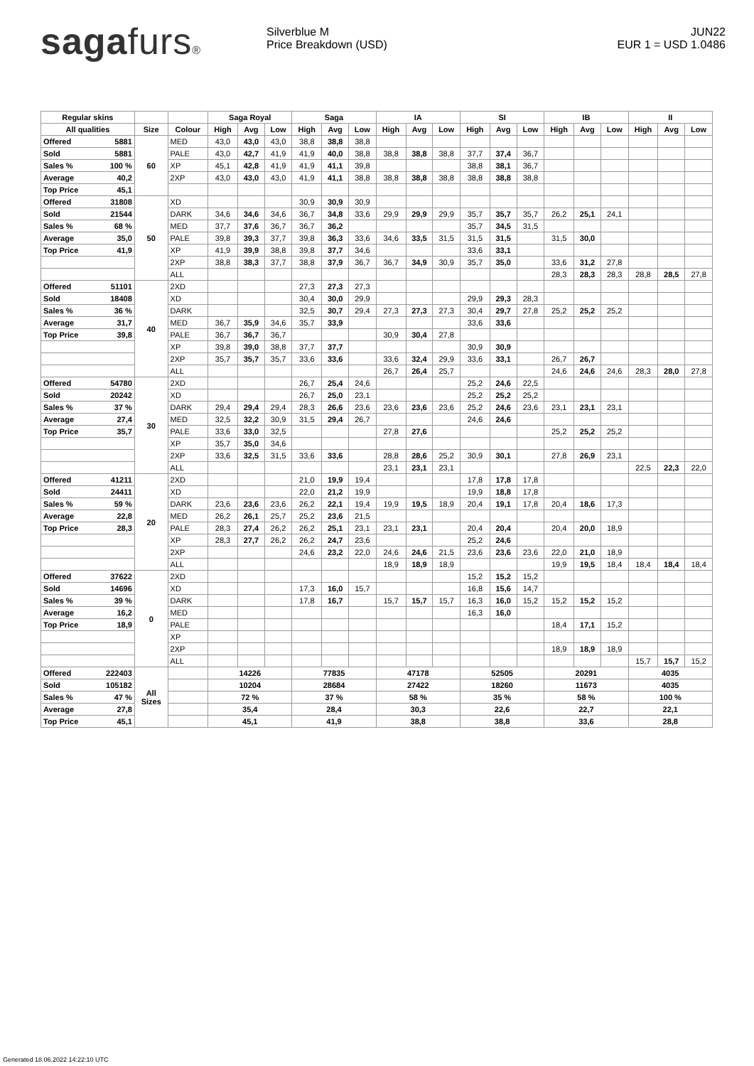sagafurs®
Silverblue M
Price Breakdown (USD)
JUN22
EUR 1 = USD 1.0486
| Regular skins | | | | Saga Royal | | | Saga | | | IA | | | SI | | | IB | | | II | | |
| --- | --- | --- | --- | --- | --- | --- | --- | --- | --- | --- | --- | --- | --- | --- | --- | --- | --- | --- | --- | --- | --- |
| All qualities | | Size | Colour | High | Avg | Low | High | Avg | Low | High | Avg | Low | High | Avg | Low | High | Avg | Low | High | Avg | Low |
| Offered | 5881 | 60 | MED | 43,0 | 43,0 | 43,0 | 38,8 | 38,8 | 38,8 | | | | | | | | | | | | |
| Sold | 5881 | | PALE | 43,0 | 42,7 | 41,9 | 41,9 | 40,0 | 38,8 | 38,8 | 38,8 | 38,8 | 37,7 | 37,4 | 36,7 | | | | | | |
| Sales % | 100 % | | XP | 45,1 | 42,8 | 41,9 | 41,9 | 41,1 | 39,8 | | | | 38,8 | 38,1 | 36,7 | | | | | | |
| Average | 40,2 | | 2XP | 43,0 | 43,0 | 43,0 | 41,9 | 41,1 | 38,8 | 38,8 | 38,8 | 38,8 | 38,8 | 38,8 | 38,8 | | | | | | |
| Top Price | 45,1 | | | | | | | | | | | | | | | | | | | | |
| Offered | 31808 | 50 | XD | | | | 30,9 | 30,9 | 30,9 | | | | | | | | | | | | |
| Sold | 21544 | | DARK | 34,6 | 34,6 | 34,6 | 36,7 | 34,8 | 33,6 | 29,9 | 29,9 | 29,9 | 35,7 | 35,7 | 35,7 | 26,2 | 25,1 | 24,1 | | | |
| Sales % | 68 % | | MED | 37,7 | 37,6 | 36,7 | 36,7 | 36,2 | | | | | 35,7 | 34,5 | 31,5 | | | | | | |
| Average | 35,0 | | PALE | 39,8 | 39,3 | 37,7 | 39,8 | 36,3 | 33,6 | 34,6 | 33,5 | 31,5 | 31,5 | 31,5 | | 31,5 | 30,0 | | | | |
| Top Price | 41,9 | | XP | 41,9 | 39,9 | 38,8 | 39,8 | 37,7 | 34,6 | | | | 33,6 | 33,1 | | | | | | | |
| | | | 2XP | 38,8 | 38,3 | 37,7 | 38,8 | 37,9 | 36,7 | 36,7 | 34,9 | 30,9 | 35,7 | 35,0 | | 33,6 | 31,2 | 27,8 | | | |
| | | | ALL | | | | | | | | | | | | | 28,3 | 28,3 | 28,3 | 28,8 | 28,5 | 27,8 |
| Offered | 51101 | 40 | 2XD | | | | 27,3 | 27,3 | 27,3 | | | | | | | | | | | | |
| Sold | 18408 | | XD | | | | 30,4 | 30,0 | 29,9 | | | | 29,9 | 29,3 | 28,3 | | | | | | |
| Sales % | 36 % | | DARK | | | | 32,5 | 30,7 | 29,4 | 27,3 | 27,3 | 27,3 | 30,4 | 29,7 | 27,8 | 25,2 | 25,2 | 25,2 | | | |
| Average | 31,7 | | MED | 36,7 | 35,9 | 34,6 | 35,7 | 33,9 | | | | | 33,6 | 33,6 | | | | | | | |
| Top Price | 39,8 | | PALE | 36,7 | 36,7 | 36,7 | | | | 30,9 | 30,4 | 27,8 | | | | | | | | | |
| | | | XP | 39,8 | 39,0 | 38,8 | 37,7 | 37,7 | | | | | 30,9 | 30,9 | | | | | | | |
| | | | 2XP | 35,7 | 35,7 | 35,7 | 33,6 | 33,6 | | 33,6 | 32,4 | 29,9 | 33,6 | 33,1 | | 26,7 | 26,7 | | | | |
| | | | ALL | | | | | | | 26,7 | 26,4 | 25,7 | | | | 24,6 | 24,6 | 24,6 | 28,3 | 28,0 | 27,8 |
| Offered | 54780 | 30 | 2XD | | | | 26,7 | 25,4 | 24,6 | | | | 25,2 | 24,6 | 22,5 | | | | | | |
| Sold | 20242 | | XD | | | | 26,7 | 25,0 | 23,1 | | | | 25,2 | 25,2 | 25,2 | | | | | | |
| Sales % | 37 % | | DARK | 29,4 | 29,4 | 29,4 | 28,3 | 26,6 | 23,6 | 23,6 | 23,6 | 23,6 | 25,2 | 24,6 | 23,6 | 23,1 | 23,1 | 23,1 | | | |
| Average | 27,4 | | MED | 32,5 | 32,2 | 30,9 | 31,5 | 29,4 | 26,7 | | | | 24,6 | 24,6 | | | | | | | |
| Top Price | 35,7 | | PALE | 33,6 | 33,0 | 32,5 | | | | 27,8 | 27,6 | | | | | 25,2 | 25,2 | 25,2 | | | |
| | | | XP | 35,7 | 35,0 | 34,6 | | | | | | | | | | | | | | | |
| | | | 2XP | 33,6 | 32,5 | 31,5 | 33,6 | 33,6 | | 28,8 | 28,6 | 25,2 | 30,9 | 30,1 | | 27,8 | 26,9 | 23,1 | | | |
| | | | ALL | | | | | | | 23,1 | 23,1 | 23,1 | | | | | | | 22,5 | 22,3 | 22,0 |
| Offered | 41211 | 20 | 2XD | | | | 21,0 | 19,9 | 19,4 | | | | 17,8 | 17,8 | 17,8 | | | | | | |
| Sold | 24411 | | XD | | | | 22,0 | 21,2 | 19,9 | | | | 19,9 | 18,8 | 17,8 | | | | | | |
| Sales % | 59 % | | DARK | 23,6 | 23,6 | 23,6 | 26,2 | 22,1 | 19,4 | 19,9 | 19,5 | 18,9 | 20,4 | 19,1 | 17,8 | 20,4 | 18,6 | 17,3 | | | |
| Average | 22,8 | | MED | 26,2 | 26,1 | 25,7 | 25,2 | 23,6 | 21,5 | | | | | | | | | | | | |
| Top Price | 28,3 | | PALE | 28,3 | 27,4 | 26,2 | 26,2 | 25,1 | 23,1 | 23,1 | 23,1 | | 20,4 | 20,4 | | 20,4 | 20,0 | 18,9 | | | |
| | | | XP | 28,3 | 27,7 | 26,2 | 26,2 | 24,7 | 23,6 | | | | 25,2 | 24,6 | | | | | | | |
| | | | 2XP | | | | 24,6 | 23,2 | 22,0 | 24,6 | 24,6 | 21,5 | 23,6 | 23,6 | 23,6 | 22,0 | 21,0 | 18,9 | | | |
| | | | ALL | | | | | | | 18,9 | 18,9 | 18,9 | | | | 19,9 | 19,5 | 18,4 | 18,4 | 18,4 | 18,4 |
| Offered | 37622 | 0 | 2XD | | | | | | | | | | 15,2 | 15,2 | 15,2 | | | | | | |
| Sold | 14696 | | XD | | | | 17,3 | 16,0 | 15,7 | | | | 16,8 | 15,6 | 14,7 | | | | | | |
| Sales % | 39 % | | DARK | | | | 17,8 | 16,7 | | 15,7 | 15,7 | 15,7 | 16,3 | 16,0 | 15,2 | 15,2 | 15,2 | 15,2 | | | |
| Average | 16,2 | | MED | | | | | | | | | | 16,3 | 16,0 | | | | | | | |
| Top Price | 18,9 | | PALE | | | | | | | | | | | | | 18,4 | 17,1 | 15,2 | | | |
| | | | XP | | | | | | | | | | | | | | | | | | |
| | | | 2XP | | | | | | | | | | | | | 18,9 | 18,9 | 18,9 | | | |
| | | | ALL | | | | | | | | | | | | | | | | 15,7 | 15,7 | 15,2 |
| Offered | 222403 | All Sizes | | 14226 | | | 77835 | | | 47178 | | | 52505 | | | 20291 | | | 4035 | | |
| Sold | 105182 | | | 10204 | | | 28684 | | | 27422 | | | 18260 | | | 11673 | | | 4035 | | |
| Sales % | 47 % | | | 72 % | | | 37 % | | | 58 % | | | 35 % | | | 58 % | | | 100 % | | |
| Average | 27,8 | | | 35,4 | | | 28,4 | | | 30,3 | | | 22,6 | | | 22,7 | | | 22,1 | | |
| Top Price | 45,1 | | | 45,1 | | | 41,9 | | | 38,8 | | | 38,8 | | | 33,6 | | | 28,8 | | |
Generated 18.06.2022 14:22:10 UTC